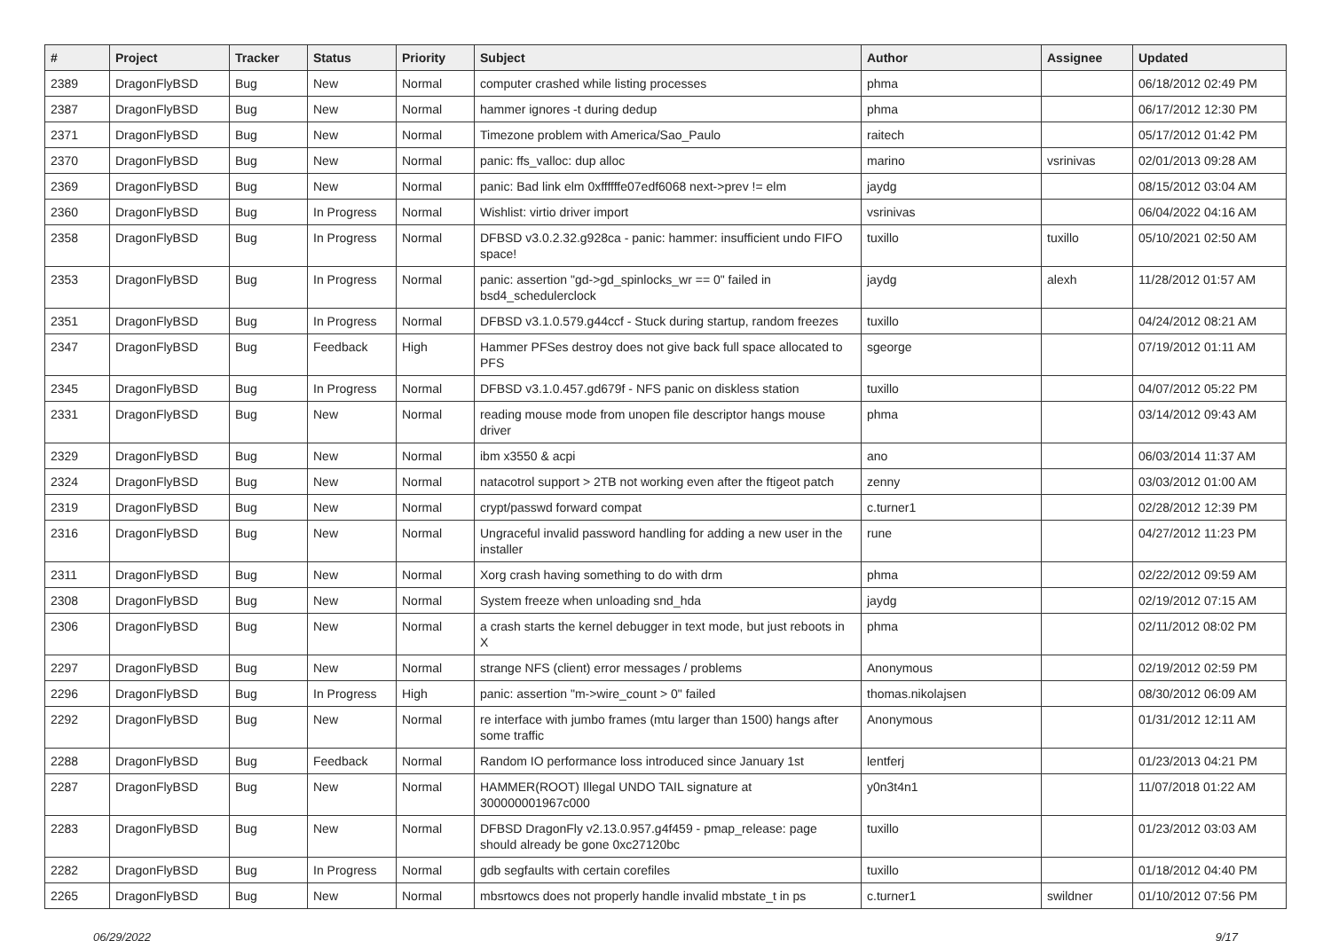| # | Project | Tracker | Status | Priority | Subject | Author | Assignee | Updated |
| --- | --- | --- | --- | --- | --- | --- | --- | --- |
| 2389 | DragonFlyBSD | Bug | New | Normal | computer crashed while listing processes | phma | | 06/18/2012 02:49 PM |
| 2387 | DragonFlyBSD | Bug | New | Normal | hammer ignores -t during dedup | phma | | 06/17/2012 12:30 PM |
| 2371 | DragonFlyBSD | Bug | New | Normal | Timezone problem with America/Sao_Paulo | raitech | | 05/17/2012 01:42 PM |
| 2370 | DragonFlyBSD | Bug | New | Normal | panic: ffs_valloc: dup alloc | marino | vsrinivas | 02/01/2013 09:28 AM |
| 2369 | DragonFlyBSD | Bug | New | Normal | panic: Bad link elm 0xffffffe07edf6068 next->prev != elm | jaydg | | 08/15/2012 03:04 AM |
| 2360 | DragonFlyBSD | Bug | In Progress | Normal | Wishlist: virtio driver import | vsrinivas | | 06/04/2022 04:16 AM |
| 2358 | DragonFlyBSD | Bug | In Progress | Normal | DFBSD v3.0.2.32.g928ca - panic: hammer: insufficient undo FIFO space! | tuxillo | tuxillo | 05/10/2021 02:50 AM |
| 2353 | DragonFlyBSD | Bug | In Progress | Normal | panic: assertion "gd->gd_spinlocks_wr == 0" failed in bsd4_schedulerclock | jaydg | alexh | 11/28/2012 01:57 AM |
| 2351 | DragonFlyBSD | Bug | In Progress | Normal | DFBSD v3.1.0.579.g44ccf - Stuck during startup, random freezes | tuxillo | | 04/24/2012 08:21 AM |
| 2347 | DragonFlyBSD | Bug | Feedback | High | Hammer PFSes destroy does not give back full space allocated to PFS | sgeorge | | 07/19/2012 01:11 AM |
| 2345 | DragonFlyBSD | Bug | In Progress | Normal | DFBSD v3.1.0.457.gd679f - NFS panic on diskless station | tuxillo | | 04/07/2012 05:22 PM |
| 2331 | DragonFlyBSD | Bug | New | Normal | reading mouse mode from unopen file descriptor hangs mouse driver | phma | | 03/14/2012 09:43 AM |
| 2329 | DragonFlyBSD | Bug | New | Normal | ibm x3550 & acpi | ano | | 06/03/2014 11:37 AM |
| 2324 | DragonFlyBSD | Bug | New | Normal | natacotrol support > 2TB not working even after the ftigeot patch | zenny | | 03/03/2012 01:00 AM |
| 2319 | DragonFlyBSD | Bug | New | Normal | crypt/passwd forward compat | c.turner1 | | 02/28/2012 12:39 PM |
| 2316 | DragonFlyBSD | Bug | New | Normal | Ungraceful invalid password handling for adding a new user in the installer | rune | | 04/27/2012 11:23 PM |
| 2311 | DragonFlyBSD | Bug | New | Normal | Xorg crash having something to do with drm | phma | | 02/22/2012 09:59 AM |
| 2308 | DragonFlyBSD | Bug | New | Normal | System freeze when unloading snd_hda | jaydg | | 02/19/2012 07:15 AM |
| 2306 | DragonFlyBSD | Bug | New | Normal | a crash starts the kernel debugger in text mode, but just reboots in X | phma | | 02/11/2012 08:02 PM |
| 2297 | DragonFlyBSD | Bug | New | Normal | strange NFS (client) error messages / problems | Anonymous | | 02/19/2012 02:59 PM |
| 2296 | DragonFlyBSD | Bug | In Progress | High | panic: assertion "m->wire_count > 0" failed | thomas.nikolajsen | | 08/30/2012 06:09 AM |
| 2292 | DragonFlyBSD | Bug | New | Normal | re interface with jumbo frames (mtu larger than 1500) hangs after some traffic | Anonymous | | 01/31/2012 12:11 AM |
| 2288 | DragonFlyBSD | Bug | Feedback | Normal | Random IO performance loss introduced since January 1st | lentferj | | 01/23/2013 04:21 PM |
| 2287 | DragonFlyBSD | Bug | New | Normal | HAMMER(ROOT) Illegal UNDO TAIL signature at 300000001967c000 | y0n3t4n1 | | 11/07/2018 01:22 AM |
| 2283 | DragonFlyBSD | Bug | New | Normal | DFBSD DragonFly v2.13.0.957.g4f459 - pmap_release: page should already be gone 0xc27120bc | tuxillo | | 01/23/2012 03:03 AM |
| 2282 | DragonFlyBSD | Bug | In Progress | Normal | gdb segfaults with certain corefiles | tuxillo | | 01/18/2012 04:40 PM |
| 2265 | DragonFlyBSD | Bug | New | Normal | mbsrtowcs does not properly handle invalid mbstate_t in ps | c.turner1 | swildner | 01/10/2012 07:56 PM |
06/29/2022 9/17